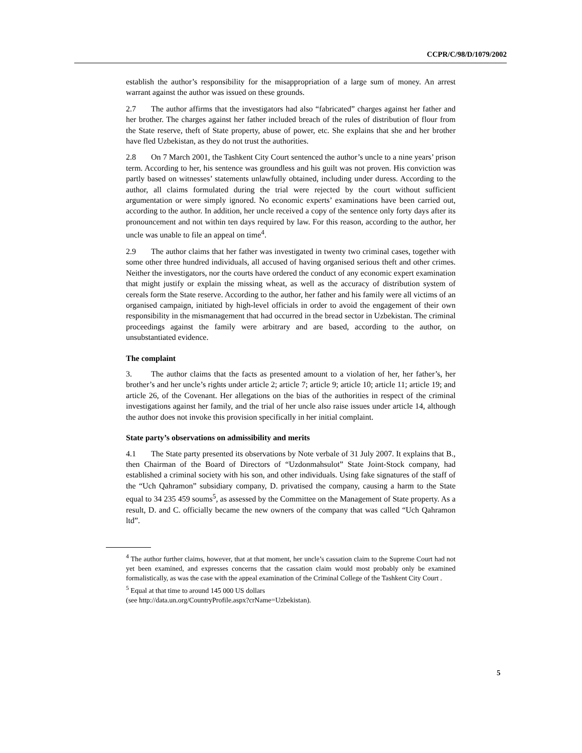CCPR/C/98/D/1079/2002
establish the author’s responsibility for the misappropriation of a large sum of money. An arrest warrant against the author was issued on these grounds.
2.7 The author affirms that the investigators had also “fabricated” charges against her father and her brother. The charges against her father included breach of the rules of distribution of flour from the State reserve, theft of State property, abuse of power, etc. She explains that she and her brother have fled Uzbekistan, as they do not trust the authorities.
2.8 On 7 March 2001, the Tashkent City Court sentenced the author’s uncle to a nine years’ prison term. According to her, his sentence was groundless and his guilt was not proven. His conviction was partly based on witnesses’ statements unlawfully obtained, including under duress. According to the author, all claims formulated during the trial were rejected by the court without sufficient argumentation or were simply ignored. No economic experts’ examinations have been carried out, according to the author. In addition, her uncle received a copy of the sentence only forty days after its pronouncement and not within ten days required by law. For this reason, according to the author, her uncle was unable to file an appeal on time<sup>4</sup>.
2.9 The author claims that her father was investigated in twenty two criminal cases, together with some other three hundred individuals, all accused of having organised serious theft and other crimes. Neither the investigators, nor the courts have ordered the conduct of any economic expert examination that might justify or explain the missing wheat, as well as the accuracy of distribution system of cereals form the State reserve. According to the author, her father and his family were all victims of an organised campaign, initiated by high-level officials in order to avoid the engagement of their own responsibility in the mismanagement that had occurred in the bread sector in Uzbekistan. The criminal proceedings against the family were arbitrary and are based, according to the author, on unsubstantiated evidence.
The complaint
3. The author claims that the facts as presented amount to a violation of her, her father’s, her brother’s and her uncle’s rights under article 2; article 7; article 9; article 10; article 11; article 19; and article 26, of the Covenant. Her allegations on the bias of the authorities in respect of the criminal investigations against her family, and the trial of her uncle also raise issues under article 14, although the author does not invoke this provision specifically in her initial complaint.
State party’s observations on admissibility and merits
4.1 The State party presented its observations by Note verbale of 31 July 2007. It explains that B., then Chairman of the Board of Directors of “Uzdonmahsulot” State Joint-Stock company, had established a criminal society with his son, and other individuals. Using fake signatures of the staff of the “Uch Qahramon” subsidiary company, D. privatised the company, causing a harm to the State equal to 34 235 459 soums<sup>5</sup>, as assessed by the Committee on the Management of State property. As a result, D. and C. officially became the new owners of the company that was called “Uch Qahramon ltd”.
<sup>4</sup> The author further claims, however, that at that moment, her uncle’s cassation claim to the Supreme Court had not yet been examined, and expresses concerns that the cassation claim would most probably only be examined formalistically, as was the case with the appeal examination of the Criminal College of the Tashkent City Court .
<sup>5</sup> Equal at that time to around 145 000 US dollars
(see http://data.un.org/CountryProfile.aspx?crName=Uzbekistan).
5